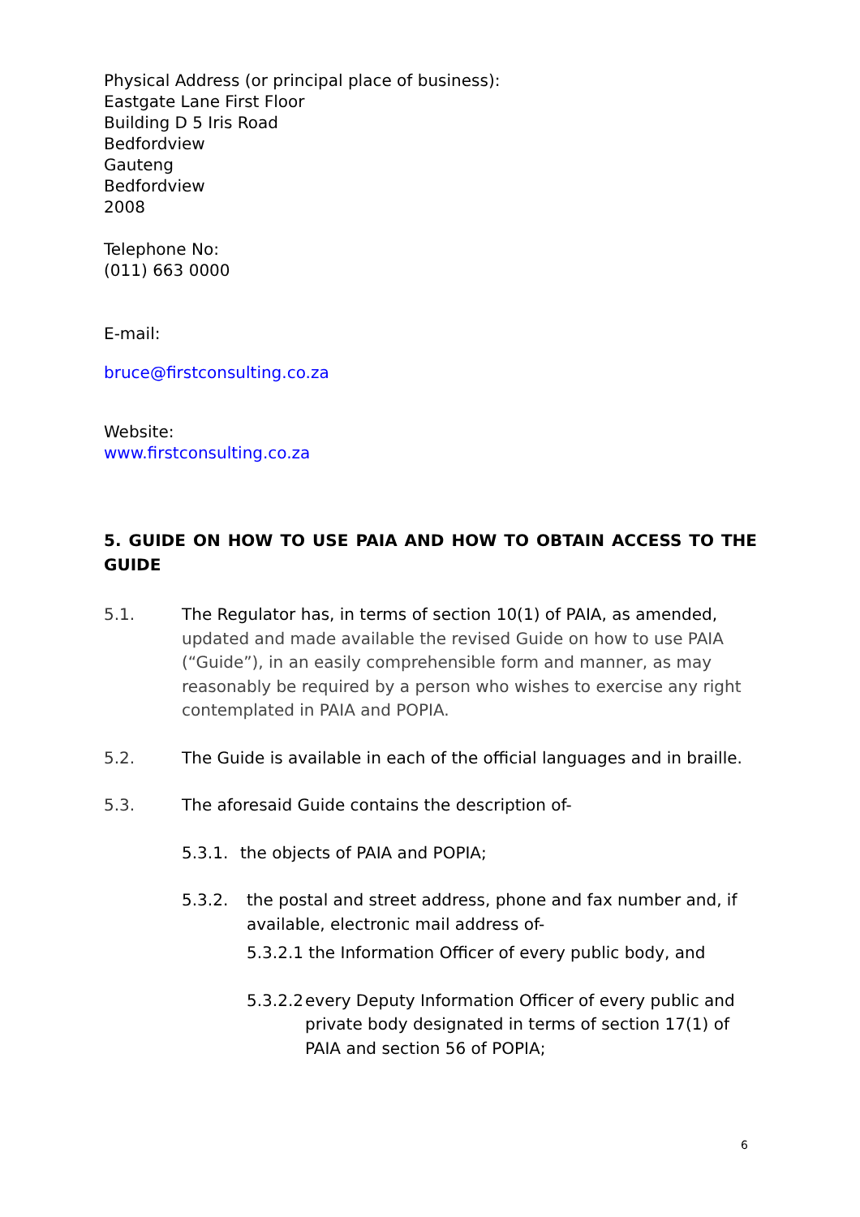Physical Address (or principal place of business):
Eastgate Lane First Floor
Building D 5 Iris Road
Bedfordview
Gauteng
Bedfordview
2008
Telephone No:
(011) 663 0000
E-mail:
bruce@firstconsulting.co.za
Website:
www.firstconsulting.co.za
5. GUIDE ON HOW TO USE PAIA AND HOW TO OBTAIN ACCESS TO THE GUIDE
5.1. The Regulator has, in terms of section 10(1) of PAIA, as amended, updated and made available the revised Guide on how to use PAIA (“Guide”), in an easily comprehensible form and manner, as may reasonably be required by a person who wishes to exercise any right contemplated in PAIA and POPIA.
5.2. The Guide is available in each of the official languages and in braille.
5.3. The aforesaid Guide contains the description of-
5.3.1. the objects of PAIA and POPIA;
5.3.2. the postal and street address, phone and fax number and, if available, electronic mail address of-
5.3.2.1 the Information Officer of every public body, and
5.3.2.2
every Deputy Information Officer of every public and private body designated in terms of section 17(1) of PAIA and section 56 of POPIA;
6